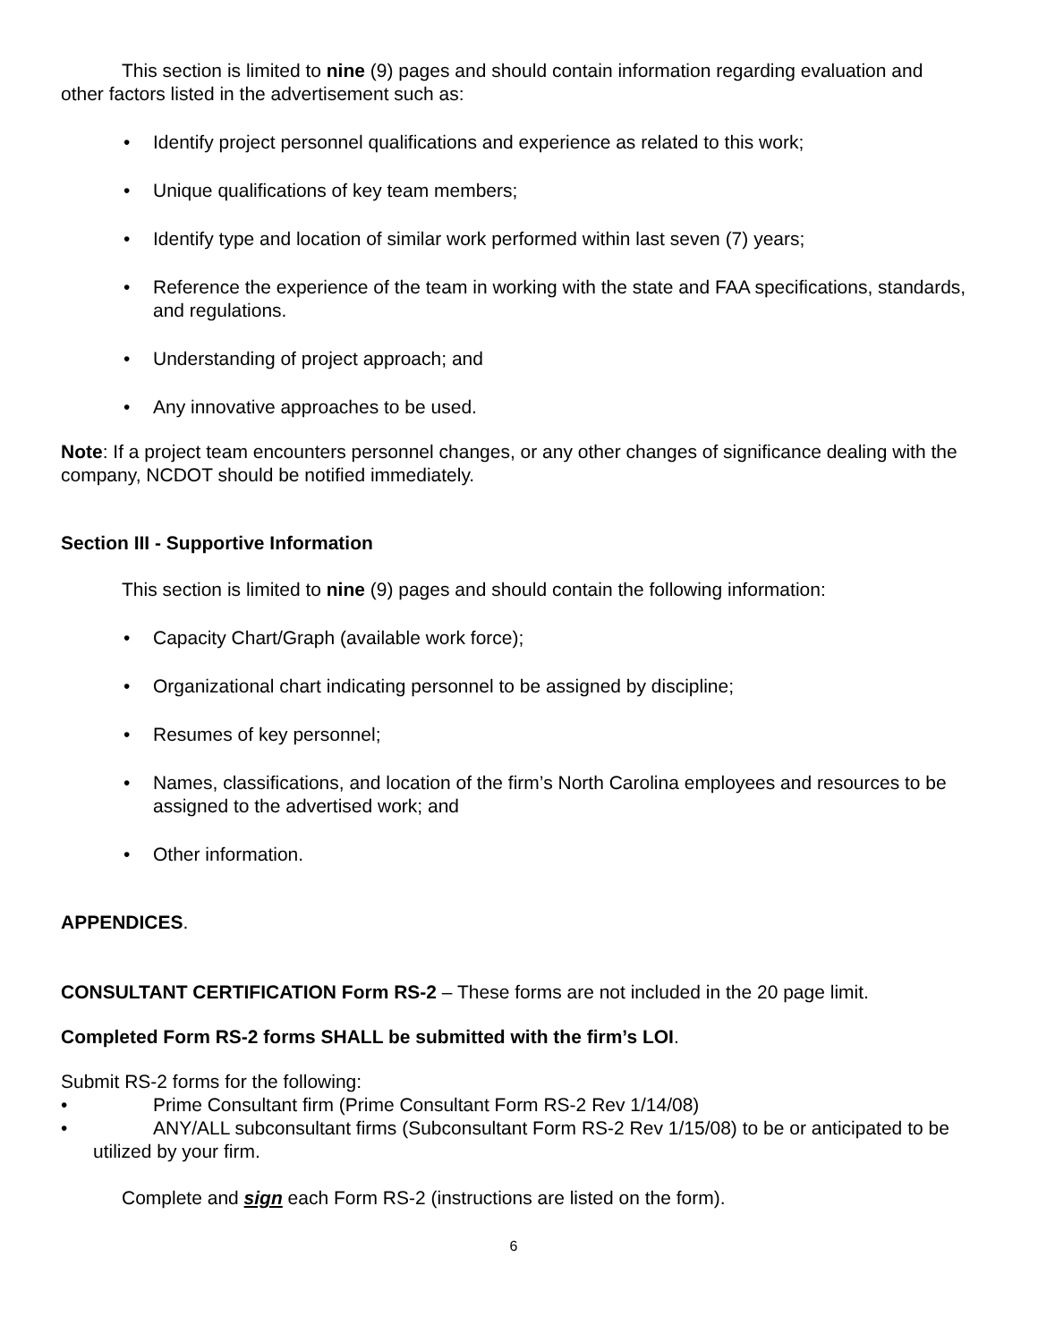This section is limited to nine (9) pages and should contain information regarding evaluation and other factors listed in the advertisement such as:
• Identify project personnel qualifications and experience as related to this work;
• Unique qualifications of key team members;
• Identify type and location of similar work performed within last seven (7) years;
• Reference the experience of the team in working with the state and FAA specifications, standards, and regulations.
• Understanding of project approach; and
• Any innovative approaches to be used.
Note: If a project team encounters personnel changes, or any other changes of significance dealing with the company, NCDOT should be notified immediately.
Section III - Supportive Information
This section is limited to nine (9) pages and should contain the following information:
• Capacity Chart/Graph (available work force);
• Organizational chart indicating personnel to be assigned by discipline;
• Resumes of key personnel;
• Names, classifications, and location of the firm’s North Carolina employees and resources to be assigned to the advertised work; and
• Other information.
APPENDICES.
CONSULTANT CERTIFICATION Form RS-2 – These forms are not included in the 20 page limit.
Completed Form RS-2 forms SHALL be submitted with the firm’s LOI.
Submit RS-2 forms for the following:
• Prime Consultant firm (Prime Consultant Form RS-2 Rev 1/14/08)
• ANY/ALL subconsultant firms (Subconsultant Form RS-2 Rev 1/15/08) to be or anticipated to be utilized by your firm.
Complete and sign each Form RS-2 (instructions are listed on the form).
6